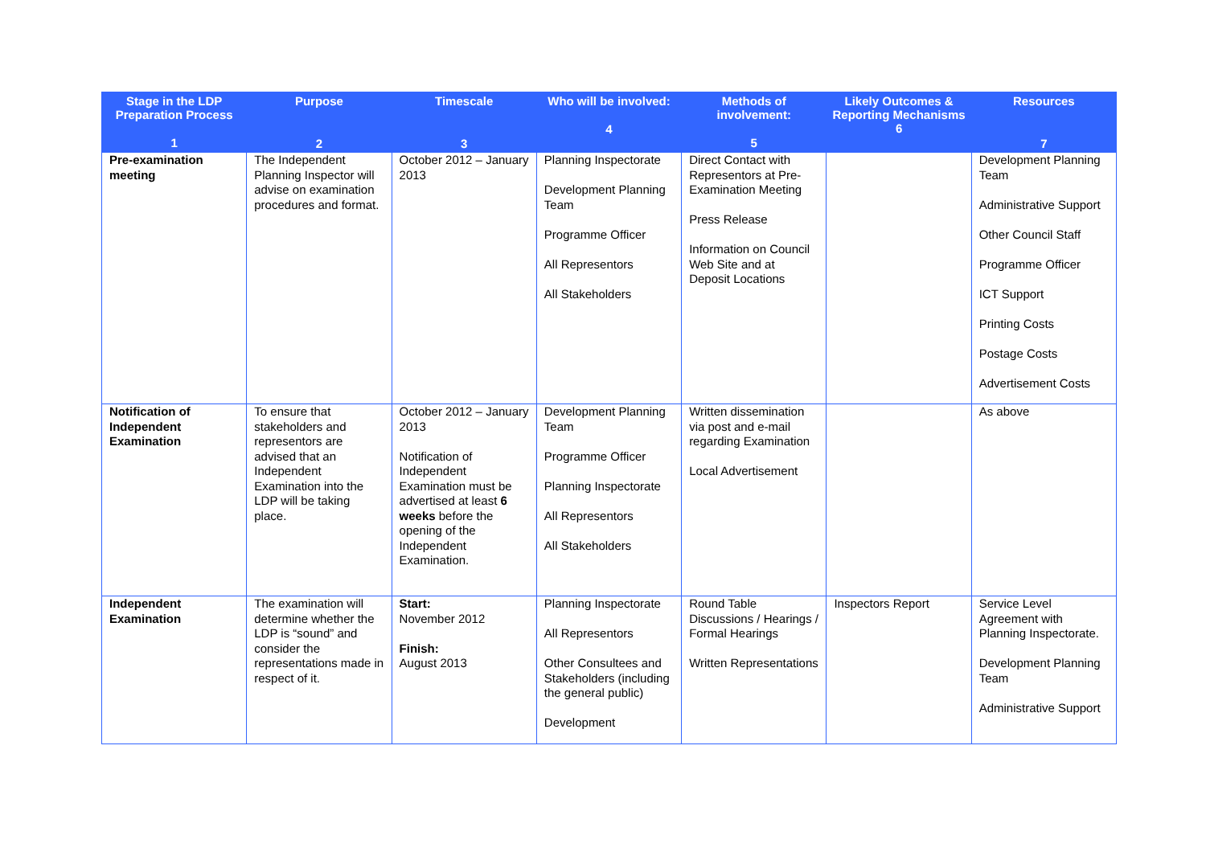| Stage in the LDP Preparation Process 1 | Purpose 2 | Timescale 3 | Who will be involved: 4 | Methods of involvement: 5 | Likely Outcomes & Reporting Mechanisms 6 | Resources 7 |
| --- | --- | --- | --- | --- | --- | --- |
| Pre-examination meeting | The Independent Planning Inspector will advise on examination procedures and format. | October 2012 – January 2013 | Planning Inspectorate Development Planning Team Programme Officer All Representors All Stakeholders | Direct Contact with Representors at Pre-Examination Meeting Press Release Information on Council Web Site and at Deposit Locations | | Development Planning Team Administrative Support Other Council Staff Programme Officer ICT Support Printing Costs Postage Costs Advertisement Costs |
| Notification of Independent Examination | To ensure that stakeholders and representors are advised that an Independent Examination into the LDP will be taking place. | October 2012 – January 2013 Notification of Independent Examination must be advertised at least 6 weeks before the opening of the Independent Examination. | Development Planning Team Programme Officer Planning Inspectorate All Representors All Stakeholders | Written dissemination via post and e-mail regarding Examination Local Advertisement | | As above |
| Independent Examination | The examination will determine whether the LDP is “sound” and consider the representations made in respect of it. | Start: November 2012 Finish: August 2013 | Planning Inspectorate All Representors Other Consultees and Stakeholders (including the general public) Development | Round Table Discussions / Hearings / Formal Hearings Written Representations | Inspectors Report | Service Level Agreement with Planning Inspectorate. Development Planning Team Administrative Support |